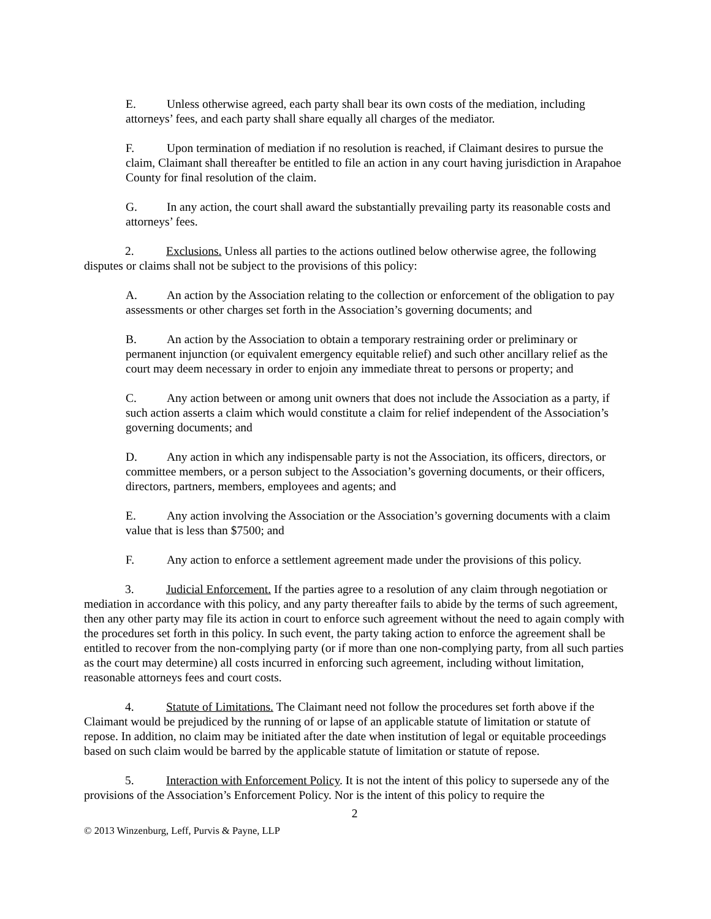E. Unless otherwise agreed, each party shall bear its own costs of the mediation, including attorneys’ fees, and each party shall share equally all charges of the mediator.
F. Upon termination of mediation if no resolution is reached, if Claimant desires to pursue the claim, Claimant shall thereafter be entitled to file an action in any court having jurisdiction in Arapahoe County for final resolution of the claim.
G. In any action, the court shall award the substantially prevailing party its reasonable costs and attorneys’ fees.
2. Exclusions. Unless all parties to the actions outlined below otherwise agree, the following disputes or claims shall not be subject to the provisions of this policy:
A. An action by the Association relating to the collection or enforcement of the obligation to pay assessments or other charges set forth in the Association’s governing documents; and
B. An action by the Association to obtain a temporary restraining order or preliminary or permanent injunction (or equivalent emergency equitable relief) and such other ancillary relief as the court may deem necessary in order to enjoin any immediate threat to persons or property; and
C. Any action between or among unit owners that does not include the Association as a party, if such action asserts a claim which would constitute a claim for relief independent of the Association’s governing documents; and
D. Any action in which any indispensable party is not the Association, its officers, directors, or committee members, or a person subject to the Association’s governing documents, or their officers, directors, partners, members, employees and agents; and
E. Any action involving the Association or the Association’s governing documents with a claim value that is less than $7500; and
F. Any action to enforce a settlement agreement made under the provisions of this policy.
3. Judicial Enforcement. If the parties agree to a resolution of any claim through negotiation or mediation in accordance with this policy, and any party thereafter fails to abide by the terms of such agreement, then any other party may file its action in court to enforce such agreement without the need to again comply with the procedures set forth in this policy. In such event, the party taking action to enforce the agreement shall be entitled to recover from the non-complying party (or if more than one non-complying party, from all such parties as the court may determine) all costs incurred in enforcing such agreement, including without limitation, reasonable attorneys fees and court costs.
4. Statute of Limitations. The Claimant need not follow the procedures set forth above if the Claimant would be prejudiced by the running of or lapse of an applicable statute of limitation or statute of repose. In addition, no claim may be initiated after the date when institution of legal or equitable proceedings based on such claim would be barred by the applicable statute of limitation or statute of repose.
5. Interaction with Enforcement Policy. It is not the intent of this policy to supersede any of the provisions of the Association’s Enforcement Policy. Nor is the intent of this policy to require the
2
© 2013 Winzenburg, Leff, Purvis & Payne, LLP